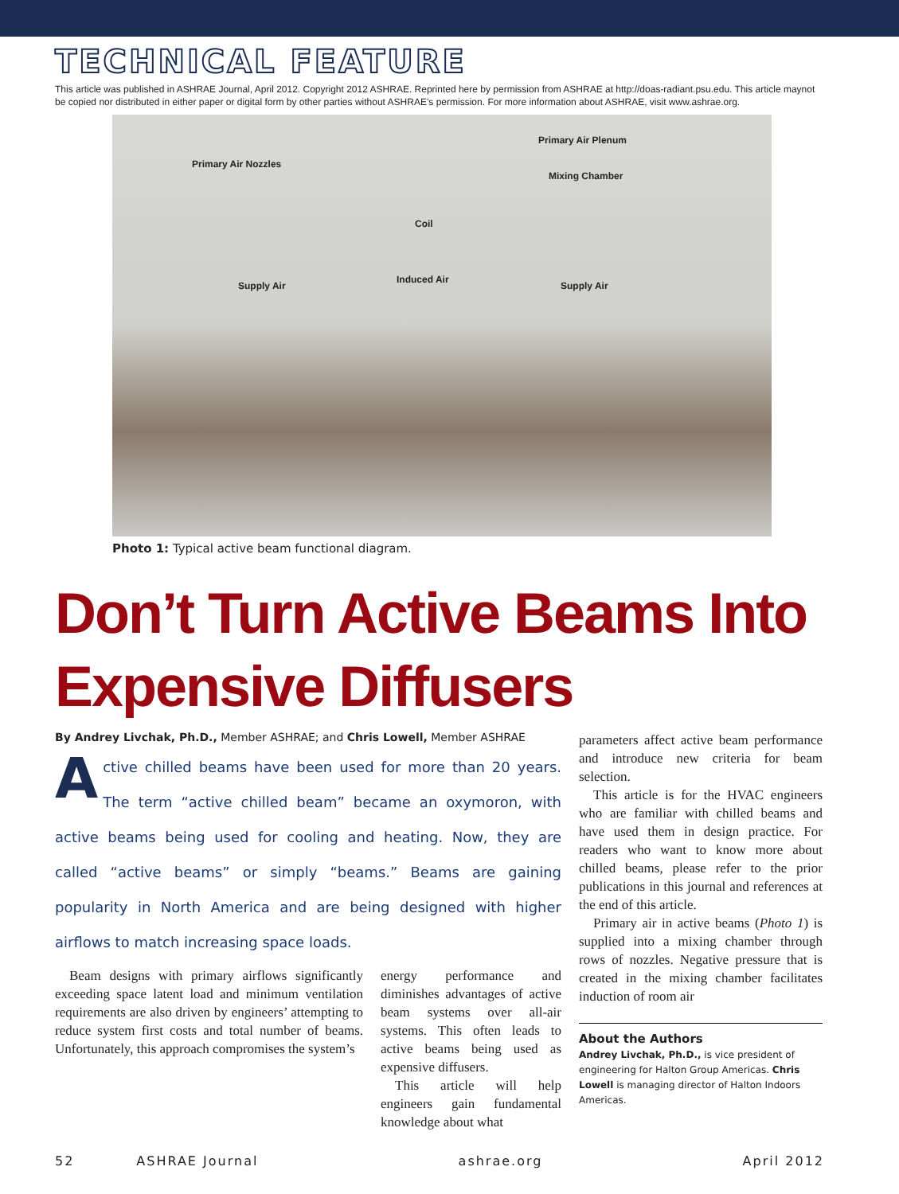TECHNICAL FEATURE
This article was published in ASHRAE Journal, April 2012. Copyright 2012 ASHRAE. Reprinted here by permission from ASHRAE at http://doas-radiant.psu.edu. This article maynot be copied nor distributed in either paper or digital form by other parties without ASHRAE’s permission. For more information about ASHRAE, visit www.ashrae.org.
Primary Air Nozzles
Primary Air Plenum
Mixing Chamber
Coil
Supply Air
Induced Air
Supply Air
Photo 1: Typical active beam functional diagram.
Don’t Turn Active Beams Into Expensive Diffusers
By Andrey Livchak, Ph.D., Member ASHRAE; and Chris Lowell, Member ASHRAE
Active chilled beams have been used for more than 20 years. The term “active chilled beam” became an oxymoron, with active beams being used for cooling and heating. Now, they are called “active beams” or simply “beams.” Beams are gaining popularity in North America and are being designed with higher airflows to match increasing space loads.
Beam designs with primary airflows significantly exceeding space latent load and minimum ventilation requirements are also driven by engineers’ attempting to reduce system first costs and total number of beams. Unfortunately, this approach compromises the system’s
energy performance and diminishes advantages of active beam systems over all-air systems. This often leads to active beams being used as expensive diffusers.
This article will help engineers gain fundamental knowledge about what
parameters affect active beam performance and introduce new criteria for beam selection.
This article is for the HVAC engineers who are familiar with chilled beams and have used them in design practice. For readers who want to know more about chilled beams, please refer to the prior publications in this journal and references at the end of this article.
Primary air in active beams (Photo 1) is supplied into a mixing chamber through rows of nozzles. Negative pressure that is created in the mixing chamber facilitates induction of room air
About the Authors
Andrey Livchak, Ph.D., is vice president of engineering for Halton Group Americas. Chris Lowell is managing director of Halton Indoors Americas.
52 ASHRAE Journal ashrae.org April 2012